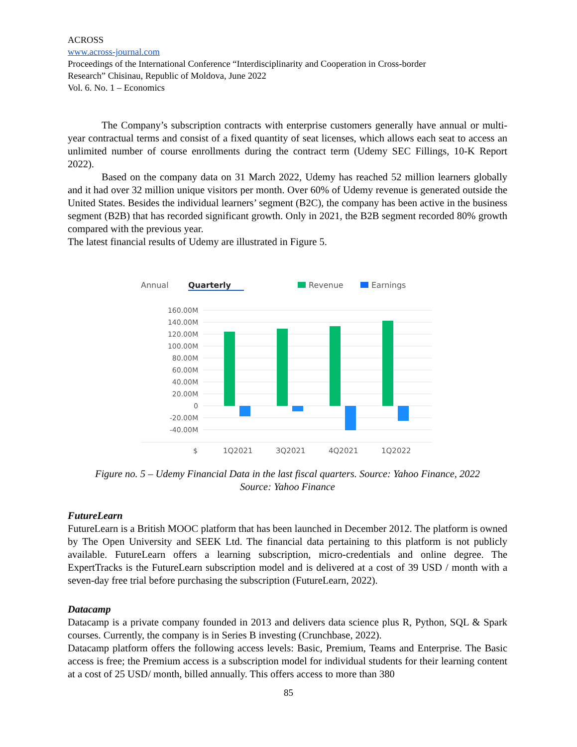ACROSS
www.across-journal.com
Proceedings of the International Conference “Interdisciplinarity and Cooperation in Cross-border
Research” Chisinau, Republic of Moldova, June 2022
Vol. 6. No. 1 – Economics
The Company’s subscription contracts with enterprise customers generally have annual or multi-year contractual terms and consist of a fixed quantity of seat licenses, which allows each seat to access an unlimited number of course enrollments during the contract term (Udemy SEC Fillings, 10-K Report 2022).
Based on the company data on 31 March 2022, Udemy has reached 52 million learners globally and it had over 32 million unique visitors per month. Over 60% of Udemy revenue is generated outside the United States. Besides the individual learners’ segment (B2C), the company has been active in the business segment (B2B) that has recorded significant growth. Only in 2021, the B2B segment recorded 80% growth compared with the previous year.
The latest financial results of Udemy are illustrated in Figure 5.
Annual
Quarterly
Revenue
Earnings
160.00M
140.00M
120.00M
100.00M
80.00M
60.00M
40.00M
20.00M
0
-20.00M
-40.00M
$
1Q2021
3Q2021
4Q2021
1Q2022
Figure no. 5 – Udemy Financial Data in the last fiscal quarters. Source: Yahoo Finance, 2022
Source: Yahoo Finance
FutureLearn
FutureLearn is a British MOOC platform that has been launched in December 2012. The platform is owned by The Open University and SEEK Ltd. The financial data pertaining to this platform is not publicly available. FutureLearn offers a learning subscription, micro-credentials and online degree. The ExpertTracks is the FutureLearn subscription model and is delivered at a cost of 39 USD / month with a seven-day free trial before purchasing the subscription (FutureLearn, 2022).
Datacamp
Datacamp is a private company founded in 2013 and delivers data science plus R, Python, SQL & Spark courses. Currently, the company is in Series B investing (Crunchbase, 2022).
Datacamp platform offers the following access levels: Basic, Premium, Teams and Enterprise. The Basic access is free; the Premium access is a subscription model for individual students for their learning content at a cost of 25 USD/ month, billed annually. This offers access to more than 380
85